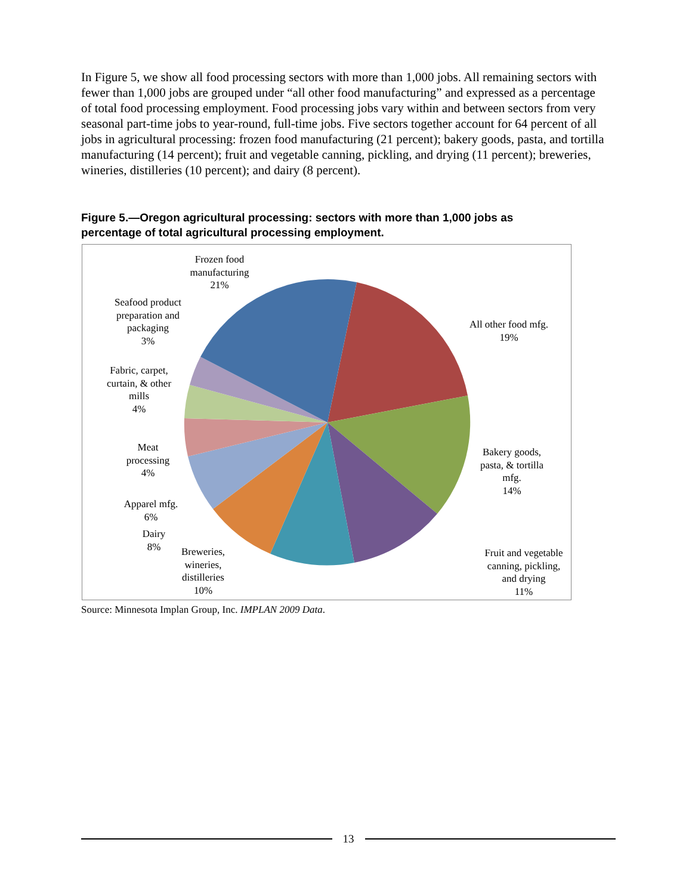In Figure 5, we show all food processing sectors with more than 1,000 jobs. All remaining sectors with fewer than 1,000 jobs are grouped under “all other food manufacturing” and expressed as a percentage of total food processing employment. Food processing jobs vary within and between sectors from very seasonal part-time jobs to year-round, full-time jobs. Five sectors together account for 64 percent of all jobs in agricultural processing: frozen food manufacturing (21 percent); bakery goods, pasta, and tortilla manufacturing (14 percent); fruit and vegetable canning, pickling, and drying (11 percent); breweries, wineries, distilleries (10 percent); and dairy (8 percent).
Figure 5.—Oregon agricultural processing: sectors with more than 1,000 jobs as
percentage of total agricultural processing employment.
Frozen food manufacturing
21%
Seafood product preparation and packaging
3%
Fabric, carpet, curtain, & other mills
4%
Meat processing
4%
Apparel mfg.
6%
Dairy
8%
Breweries, wineries, distilleries
10%
All other food mfg.
19%
Bakery goods, pasta, & tortilla mfg.
14%
Fruit and vegetable canning, pickling, and drying
11%
Source: Minnesota Implan Group, Inc. IMPLAN 2009 Data.
13